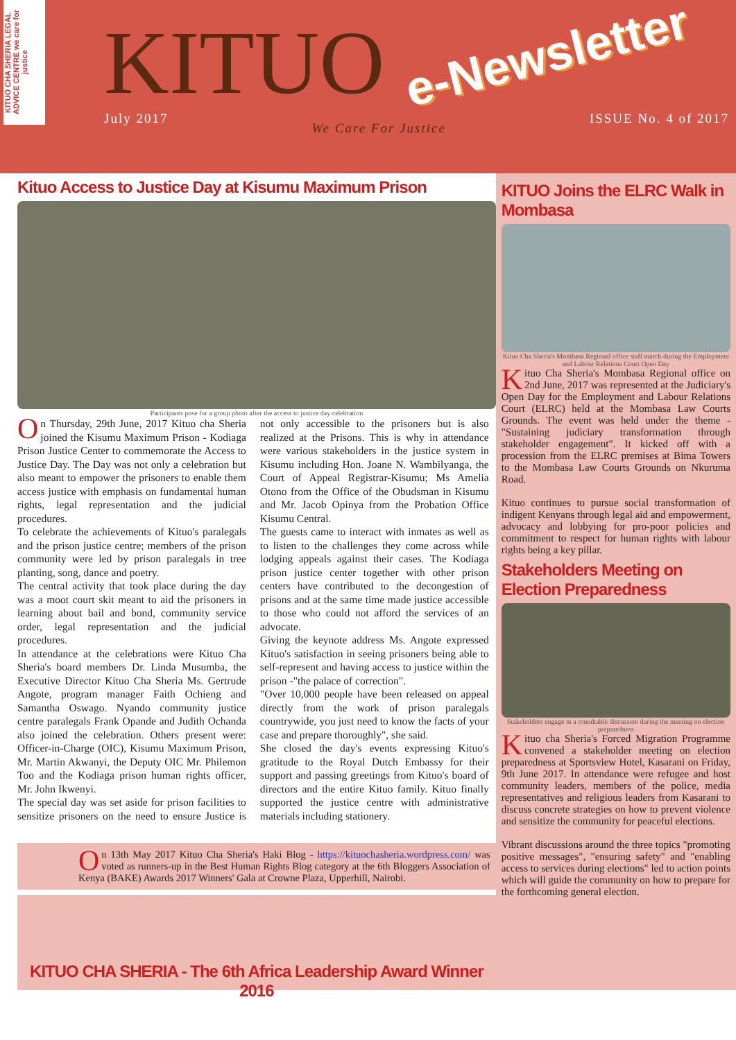KITUO CHA SHERIA LEGAL ADVICE CENTRE we care for justice
KITUO
July 2017 We Care For Justice ISSUE No. 4 of 2017
e-Newsletter
Kituo Access to Justice Day at Kisumu Maximum Prison
Participants pose for a group photo after the access to justice day celebration
On Thursday, 29th June, 2017 Kituo cha Sheria joined the Kisumu Maximum Prison - Kodiaga Prison Justice Center to commemorate the Access to Justice Day. The Day was not only a celebration but also meant to empower the prisoners to enable them access justice with emphasis on fundamental human rights, legal representation and the judicial procedures.
To celebrate the achievements of Kituo's paralegals and the prison justice centre; members of the prison community were led by prison paralegals in tree planting, song, dance and poetry.
The central activity that took place during the day was a moot court skit meant to aid the prisoners in learning about bail and bond, community service order, legal representation and the judicial procedures.
In attendance at the celebrations were Kituo Cha Sheria's board members Dr. Linda Musumba, the Executive Director Kituo Cha Sheria Ms. Gertrude Angote, program manager Faith Ochieng and Samantha Oswago. Nyando community justice centre paralegals Frank Opande and Judith Ochanda also joined the celebration. Others present were: Officer-in-Charge (OIC), Kisumu Maximum Prison, Mr. Martin Akwanyi, the Deputy OIC Mr. Philemon Too and the Kodiaga prison human rights officer, Mr. John Ikwenyi.
The special day was set aside for prison facilities to sensitize prisoners on the need to ensure Justice is not only accessible to the prisoners but is also realized at the Prisons. This is why in attendance were various stakeholders in the justice system in Kisumu including Hon. Joane N. Wambilyanga, the Court of Appeal Registrar-Kisumu; Ms Amelia Otono from the Office of the Obudsman in Kisumu and Mr. Jacob Opinya from the Probation Office Kisumu Central.
The guests came to interact with inmates as well as to listen to the challenges they come across while lodging appeals against their cases. The Kodiaga prison justice center together with other prison centers have contributed to the decongestion of prisons and at the same time made justice accessible to those who could not afford the services of an advocate.
Giving the keynote address Ms. Angote expressed Kituo's satisfaction in seeing prisoners being able to self-represent and having access to justice within the prison -"the palace of correction".
"Over 10,000 people have been released on appeal directly from the work of prison paralegals countrywide, you just need to know the facts of your case and prepare thoroughly", she said.
She closed the day's events expressing Kituo's gratitude to the Royal Dutch Embassy for their support and passing greetings from Kituo's board of directors and the entire Kituo family. Kituo finally supported the justice centre with administrative materials including stationery.
On 13th May 2017 Kituo Cha Sheria's Haki Blog - https://kituochasheria.wordpress.com/ was voted as runners-up in the Best Human Rights Blog category at the 6th Bloggers Association of Kenya (BAKE) Awards 2017 Winners' Gala at Crowne Plaza, Upperhill, Nairobi.
KITUO CHA SHERIA - The 6th Africa Leadership Award Winner 2016
KITUO Joins the ELRC Walk in Mombasa
Kituo Cha Sheria's Mombasa Regional office staff march during the Employment and Labour Relations Court Open Day
Kituo Cha Sheria's Mombasa Regional office on 2nd June, 2017 was represented at the Judiciary's Open Day for the Employment and Labour Relations Court (ELRC) held at the Mombasa Law Courts Grounds. The event was held under the theme -"Sustaining judiciary transformation through stakeholder engagement". It kicked off with a procession from the ELRC premises at Bima Towers to the Mombasa Law Courts Grounds on Nkuruma Road.
Kituo continues to pursue social transformation of indigent Kenyans through legal aid and empowerment, advocacy and lobbying for pro-poor policies and commitment to respect for human rights with labour rights being a key pillar.
Stakeholders Meeting on Election Preparedness
Stakeholders engage in a roundtable discussion during the meeting on election preparedness
Kituo cha Sheria's Forced Migration Programme convened a stakeholder meeting on election preparedness at Sportsview Hotel, Kasarani on Friday, 9th June 2017. In attendance were refugee and host community leaders, members of the police, media representatives and religious leaders from Kasarani to discuss concrete strategies on how to prevent violence and sensitize the community for peaceful elections.
Vibrant discussions around the three topics "promoting positive messages", "ensuring safety" and "enabling access to services during elections" led to action points which will guide the community on how to prepare for the forthcoming general election.